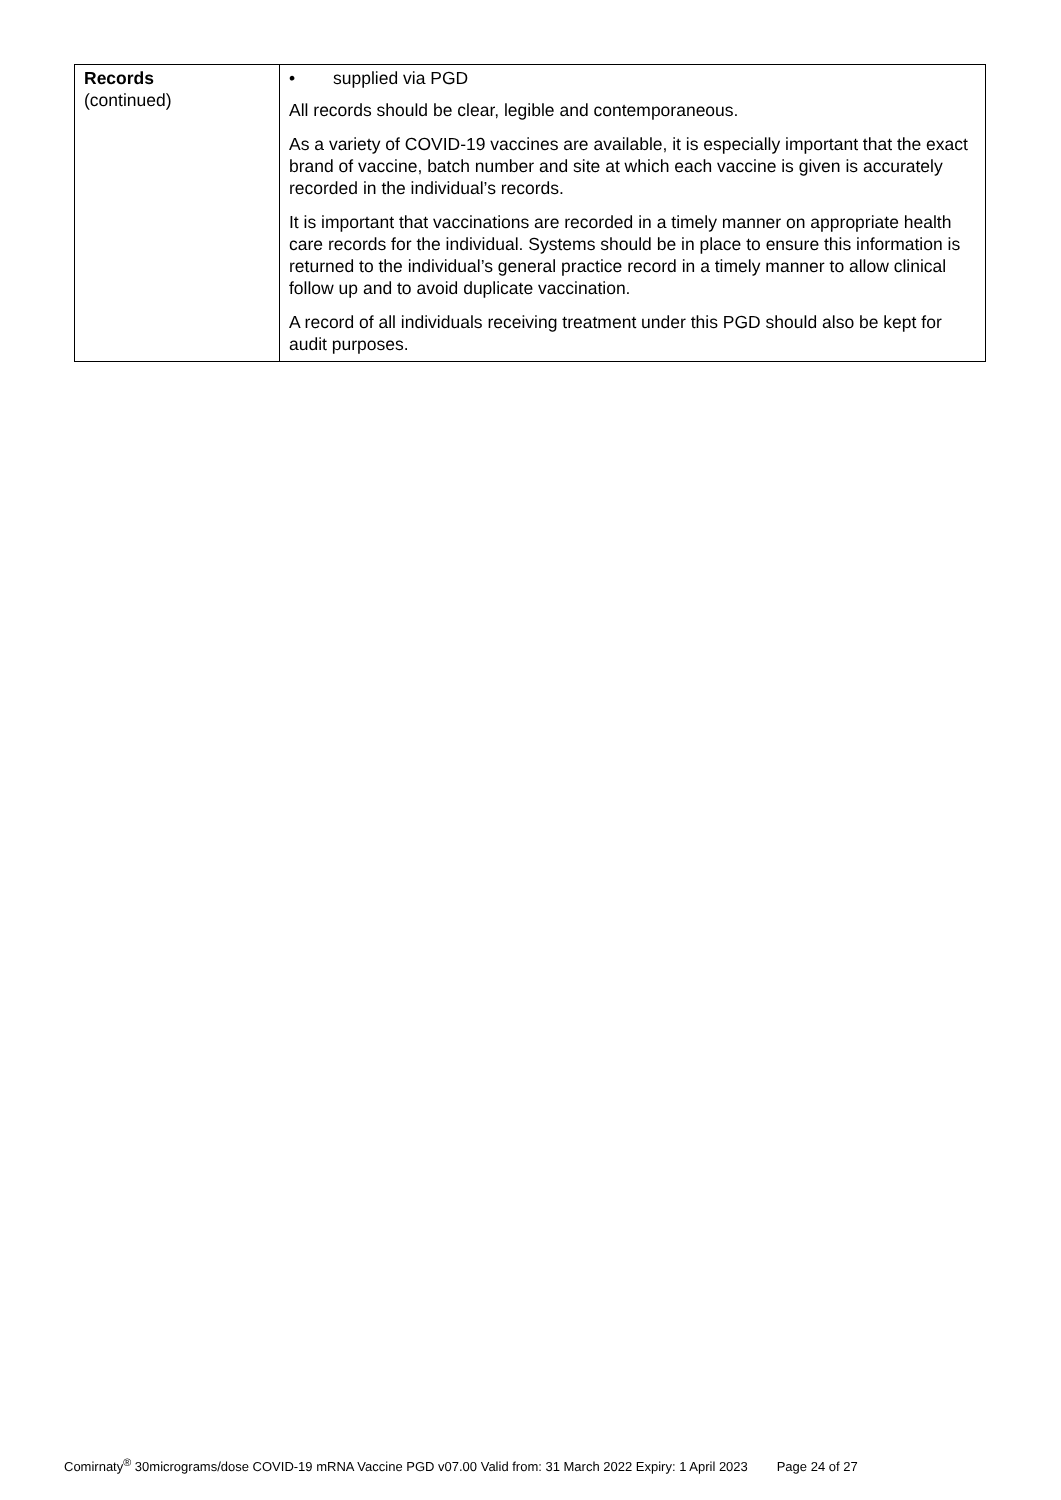| Records (continued) | • supplied via PGD All records should be clear, legible and contemporaneous. As a variety of COVID-19 vaccines are available, it is especially important that the exact brand of vaccine, batch number and site at which each vaccine is given is accurately recorded in the individual’s records. It is important that vaccinations are recorded in a timely manner on appropriate health care records for the individual. Systems should be in place to ensure this information is returned to the individual’s general practice record in a timely manner to allow clinical follow up and to avoid duplicate vaccination. A record of all individuals receiving treatment under this PGD should also be kept for audit purposes. |
Comirnaty<sup>®</sup> 30micrograms/dose COVID-19 mRNA Vaccine PGD v07.00 Valid from: 31 March 2022 Expiry: 1 April 2023 Page 24 of 27